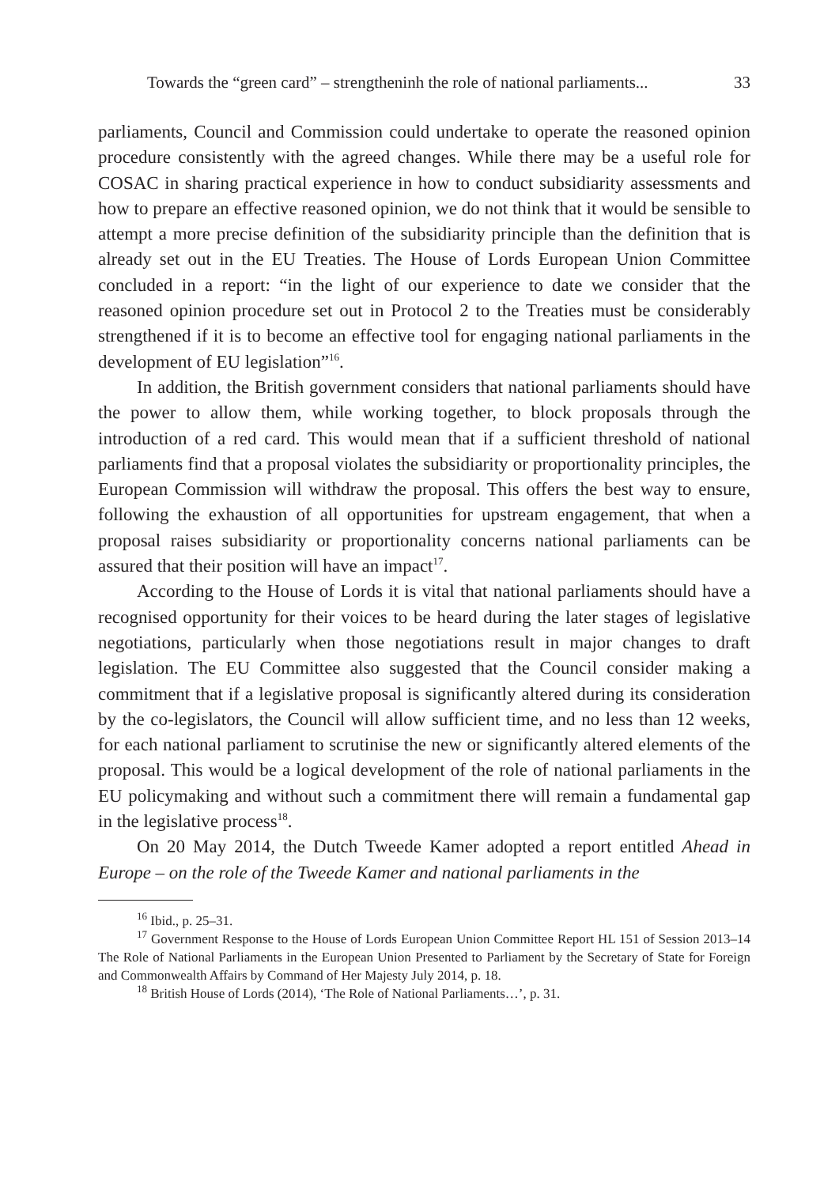Towards the “green card” – strengtheninh the role of national parliaments... 33
parliaments, Council and Commission could undertake to operate the reasoned opinion procedure consistently with the agreed changes. While there may be a useful role for COSAC in sharing practical experience in how to conduct subsidiarity assessments and how to prepare an effective reasoned opinion, we do not think that it would be sensible to attempt a more precise definition of the subsidiarity principle than the definition that is already set out in the EU Treaties. The House of Lords European Union Committee concluded in a report: “in the light of our experience to date we consider that the reasoned opinion procedure set out in Protocol 2 to the Treaties must be considerably strengthened if it is to become an effective tool for engaging national parliaments in the development of EU legislation”<sup>16</sup>.
In addition, the British government considers that national parliaments should have the power to allow them, while working together, to block proposals through the introduction of a red card. This would mean that if a sufficient threshold of national parliaments find that a proposal violates the subsidiarity or proportionality principles, the European Commission will withdraw the proposal. This offers the best way to ensure, following the exhaustion of all opportunities for upstream engagement, that when a proposal raises subsidiarity or proportionality concerns national parliaments can be assured that their position will have an impact<sup>17</sup>.
According to the House of Lords it is vital that national parliaments should have a recognised opportunity for their voices to be heard during the later stages of legislative negotiations, particularly when those negotiations result in major changes to draft legislation. The EU Committee also suggested that the Council consider making a commitment that if a legislative proposal is significantly altered during its consideration by the co-legislators, the Council will allow sufficient time, and no less than 12 weeks, for each national parliament to scrutinise the new or significantly altered elements of the proposal. This would be a logical development of the role of national parliaments in the EU policymaking and without such a commitment there will remain a fundamental gap in the legislative process<sup>18</sup>.
On 20 May 2014, the Dutch Tweede Kamer adopted a report entitled Ahead in Europe – on the role of the Tweede Kamer and national parliaments in the
<sup>16</sup> Ibid., p. 25–31.
<sup>17</sup> Government Response to the House of Lords European Union Committee Report HL 151 of Session 2013–14 The Role of National Parliaments in the European Union Presented to Parliament by the Secretary of State for Foreign and Commonwealth Affairs by Command of Her Majesty July 2014, p. 18.
<sup>18</sup> British House of Lords (2014), ‘The Role of National Parliaments…’, p. 31.